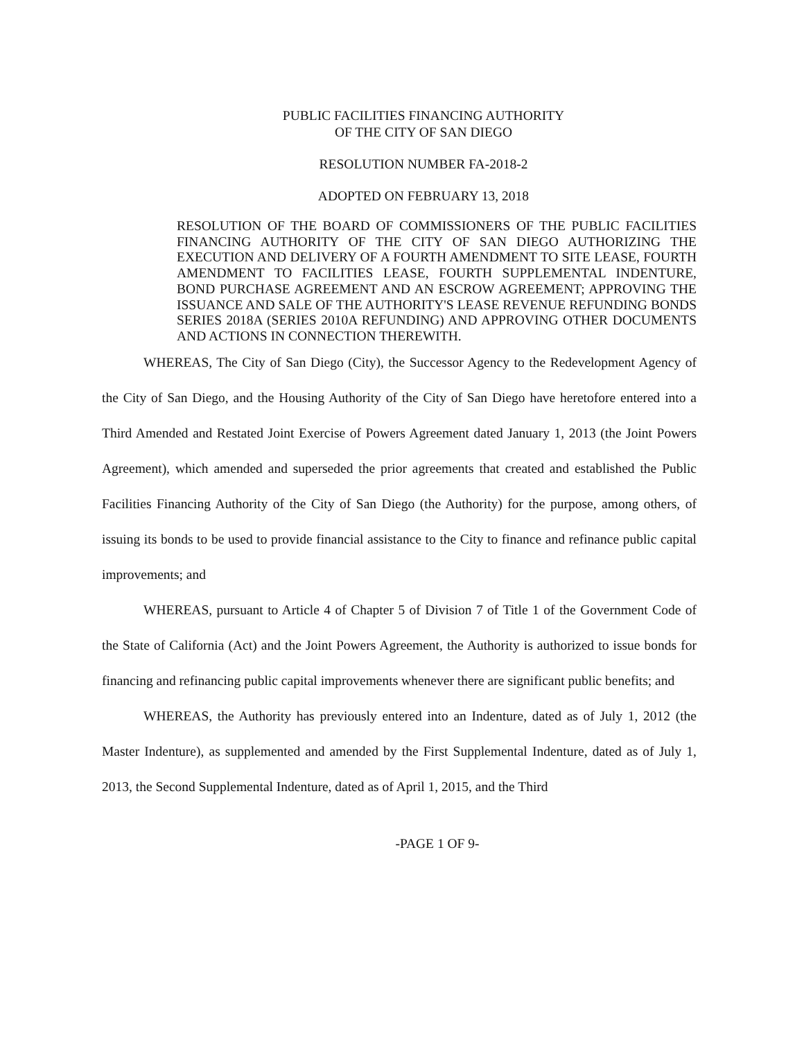PUBLIC FACILITIES FINANCING AUTHORITY
OF THE CITY OF SAN DIEGO
RESOLUTION NUMBER FA-2018-2
ADOPTED ON FEBRUARY 13, 2018
RESOLUTION OF THE BOARD OF COMMISSIONERS OF THE PUBLIC FACILITIES FINANCING AUTHORITY OF THE CITY OF SAN DIEGO AUTHORIZING THE EXECUTION AND DELIVERY OF A FOURTH AMENDMENT TO SITE LEASE, FOURTH AMENDMENT TO FACILITIES LEASE, FOURTH SUPPLEMENTAL INDENTURE, BOND PURCHASE AGREEMENT AND AN ESCROW AGREEMENT; APPROVING THE ISSUANCE AND SALE OF THE AUTHORITY'S LEASE REVENUE REFUNDING BONDS SERIES 2018A (SERIES 2010A REFUNDING) AND APPROVING OTHER DOCUMENTS AND ACTIONS IN CONNECTION THEREWITH.
WHEREAS, The City of San Diego (City), the Successor Agency to the Redevelopment Agency of the City of San Diego, and the Housing Authority of the City of San Diego have heretofore entered into a Third Amended and Restated Joint Exercise of Powers Agreement dated January 1, 2013 (the Joint Powers Agreement), which amended and superseded the prior agreements that created and established the Public Facilities Financing Authority of the City of San Diego (the Authority) for the purpose, among others, of issuing its bonds to be used to provide financial assistance to the City to finance and refinance public capital improvements; and
WHEREAS, pursuant to Article 4 of Chapter 5 of Division 7 of Title 1 of the Government Code of the State of California (Act) and the Joint Powers Agreement, the Authority is authorized to issue bonds for financing and refinancing public capital improvements whenever there are significant public benefits; and
WHEREAS, the Authority has previously entered into an Indenture, dated as of July 1, 2012 (the Master Indenture), as supplemented and amended by the First Supplemental Indenture, dated as of July 1, 2013, the Second Supplemental Indenture, dated as of April 1, 2015, and the Third
-PAGE 1 OF 9-